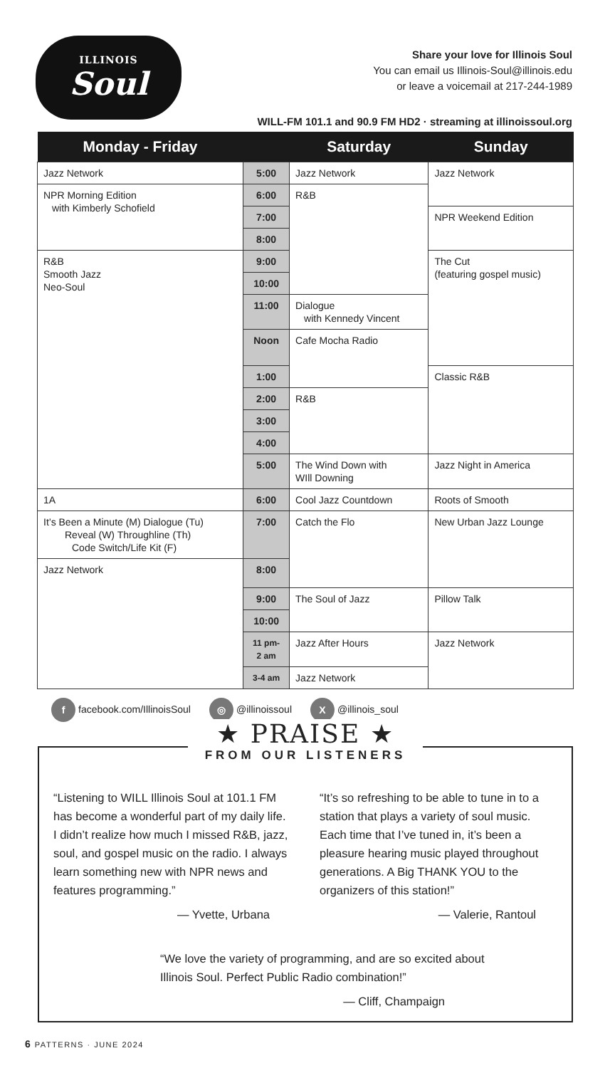ILLINOIS
Soul
Share your love for Illinois Soul
You can email us Illinois-Soul@illinois.edu
or leave a voicemail at 217-244-1989
WILL-FM 101.1 and 90.9 FM HD2 · streaming at illinoissoul.org
| Monday - Friday | | Saturday | Sunday |
| --- | --- | --- | --- |
| Jazz Network | 5:00 | Jazz Network | Jazz Network |
| NPR Morning Edition with Kimberly Schofield | 6:00 | R&B | |
| | 7:00 | | NPR Weekend Edition |
| | 8:00 | | |
| R&B Smooth Jazz Neo-Soul | 9:00 | | The Cut (featuring gospel music) |
| | 10:00 | | |
| | 11:00 | Dialogue with Kennedy Vincent | |
| | Noon | Cafe Mocha Radio | |
| | 1:00 | | Classic R&B |
| | 2:00 | R&B | |
| | 3:00 | | |
| | 4:00 | | |
| | 5:00 | The Wind Down with WIll Downing | Jazz Night in America |
| 1A | 6:00 | Cool Jazz Countdown | Roots of Smooth |
| It’s Been a Minute (M) Dialogue (Tu) Reveal (W) Throughline (Th) Code Switch/Life Kit (F) | 7:00 | Catch the Flo | New Urban Jazz Lounge |
| Jazz Network | 8:00 | | |
| | 9:00 | The Soul of Jazz | Pillow Talk |
| | 10:00 | | |
| | 11 pm- 2 am | Jazz After Hours | Jazz Network |
| | 3-4 am | Jazz Network | |
f facebook.com/IllinoisSoul ◎ @illinoissoul X @illinois_soul
★ PRAISE ★
FROM OUR LISTENERS
“Listening to WILL Illinois Soul at 101.1 FM has become a wonderful part of my daily life. I didn’t realize how much I missed R&B, jazz, soul, and gospel music on the radio. I always learn something new with NPR news and features programming.”
— Yvette, Urbana
“It’s so refreshing to be able to tune in to a station that plays a variety of soul music. Each time that I’ve tuned in, it’s been a pleasure hearing music played throughout generations. A Big THANK YOU to the organizers of this station!”
— Valerie, Rantoul
“We love the variety of programming, and are so excited about Illinois Soul. Perfect Public Radio combination!”
— Cliff, Champaign
6 PATTERNS · JUNE 2024